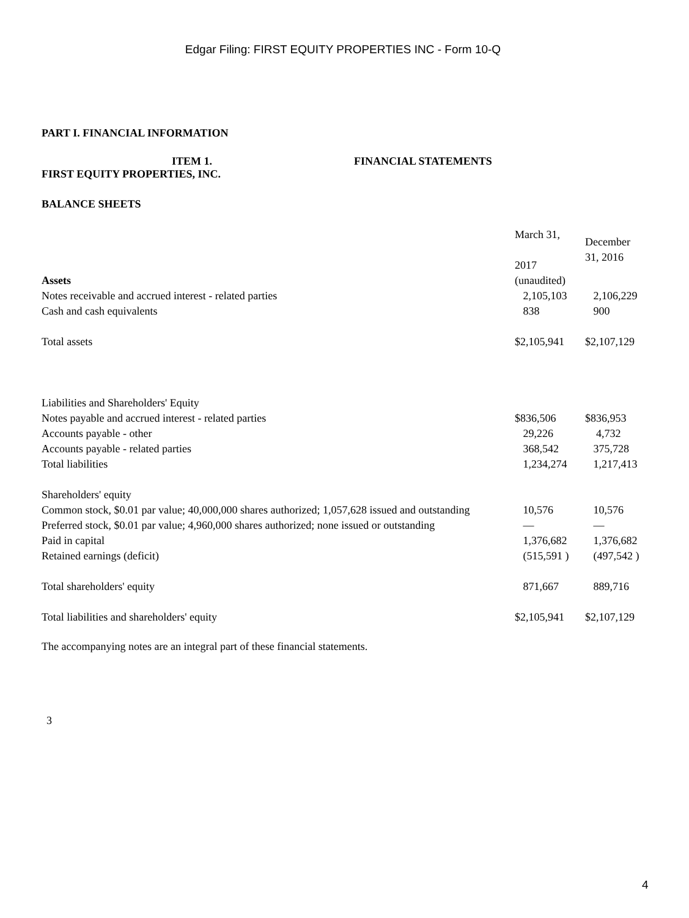Edgar Filing: FIRST EQUITY PROPERTIES INC - Form 10-Q
PART I. FINANCIAL INFORMATION
ITEM 1. FINANCIAL STATEMENTS
FIRST EQUITY PROPERTIES, INC.
BALANCE SHEETS
| Assets | March 31, 2017 (unaudited) | December 31, 2016 |
| Notes receivable and accrued interest - related parties | 2,105,103 | 2,106,229 |
| Cash and cash equivalents | 838 | 900 |
| Total assets | $2,105,941 | $2,107,129 |
| Liabilities and Shareholders' Equity | | |
| Notes payable and accrued interest - related parties | $836,506 | $836,953 |
| Accounts payable - other | 29,226 | 4,732 |
| Accounts payable - related parties | 368,542 | 375,728 |
| Total liabilities | 1,234,274 | 1,217,413 |
| Shareholders' equity | | |
| Common stock, $0.01 par value; 40,000,000 shares authorized; 1,057,628 issued and outstanding | 10,576 | 10,576 |
| Preferred stock, $0.01 par value; 4,960,000 shares authorized; none issued or outstanding | — | — |
| Paid in capital | 1,376,682 | 1,376,682 |
| Retained earnings (deficit) | (515,591 ) | (497,542 ) |
| Total shareholders' equity | 871,667 | 889,716 |
| Total liabilities and shareholders' equity | $2,105,941 | $2,107,129 |
The accompanying notes are an integral part of these financial statements.
3
4